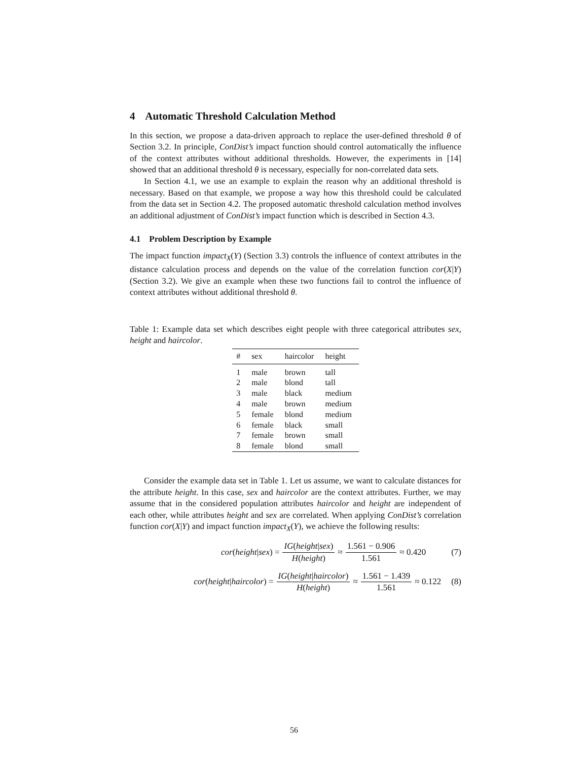4 Automatic Threshold Calculation Method
In this section, we propose a data-driven approach to replace the user-defined threshold θ of Section 3.2. In principle, ConDist’s impact function should control automatically the influence of the context attributes without additional thresholds. However, the experiments in [14] showed that an additional threshold θ is necessary, especially for non-correlated data sets.
In Section 4.1, we use an example to explain the reason why an additional threshold is necessary. Based on that example, we propose a way how this threshold could be calculated from the data set in Section 4.2. The proposed automatic threshold calculation method involves an additional adjustment of ConDist’s impact function which is described in Section 4.3.
4.1 Problem Description by Example
The impact function impact<sub>X</sub>(Y) (Section 3.3) controls the influence of context attributes in the distance calculation process and depends on the value of the correlation function cor(X|Y) (Section 3.2). We give an example when these two functions fail to control the influence of context attributes without additional threshold θ.
Table 1: Example data set which describes eight people with three categorical attributes sex, height and haircolor.
| # | sex | haircolor | height |
| --- | --- | --- | --- |
| 1 | male | brown | tall |
| 2 | male | blond | tall |
| 3 | male | black | medium |
| 4 | male | brown | medium |
| 5 | female | blond | medium |
| 6 | female | black | small |
| 7 | female | brown | small |
| 8 | female | blond | small |
Consider the example data set in Table 1. Let us assume, we want to calculate distances for the attribute height. In this case, sex and haircolor are the context attributes. Further, we may assume that in the considered population attributes haircolor and height are independent of each other, while attributes height and sex are correlated. When applying ConDist’s correlation function cor(X|Y) and impact function impact<sub>X</sub>(Y), we achieve the following results:
cor (height | sex) = IG(height|sex) H(height) ≈ 1.561 − 0.906 1.561 ≈ 0.420 (7)
cor (height | haircolor) = IG(height|haircolor) H(height) ≈ 1.561 − 1.439 1.561 ≈ 0.122 (8)
56